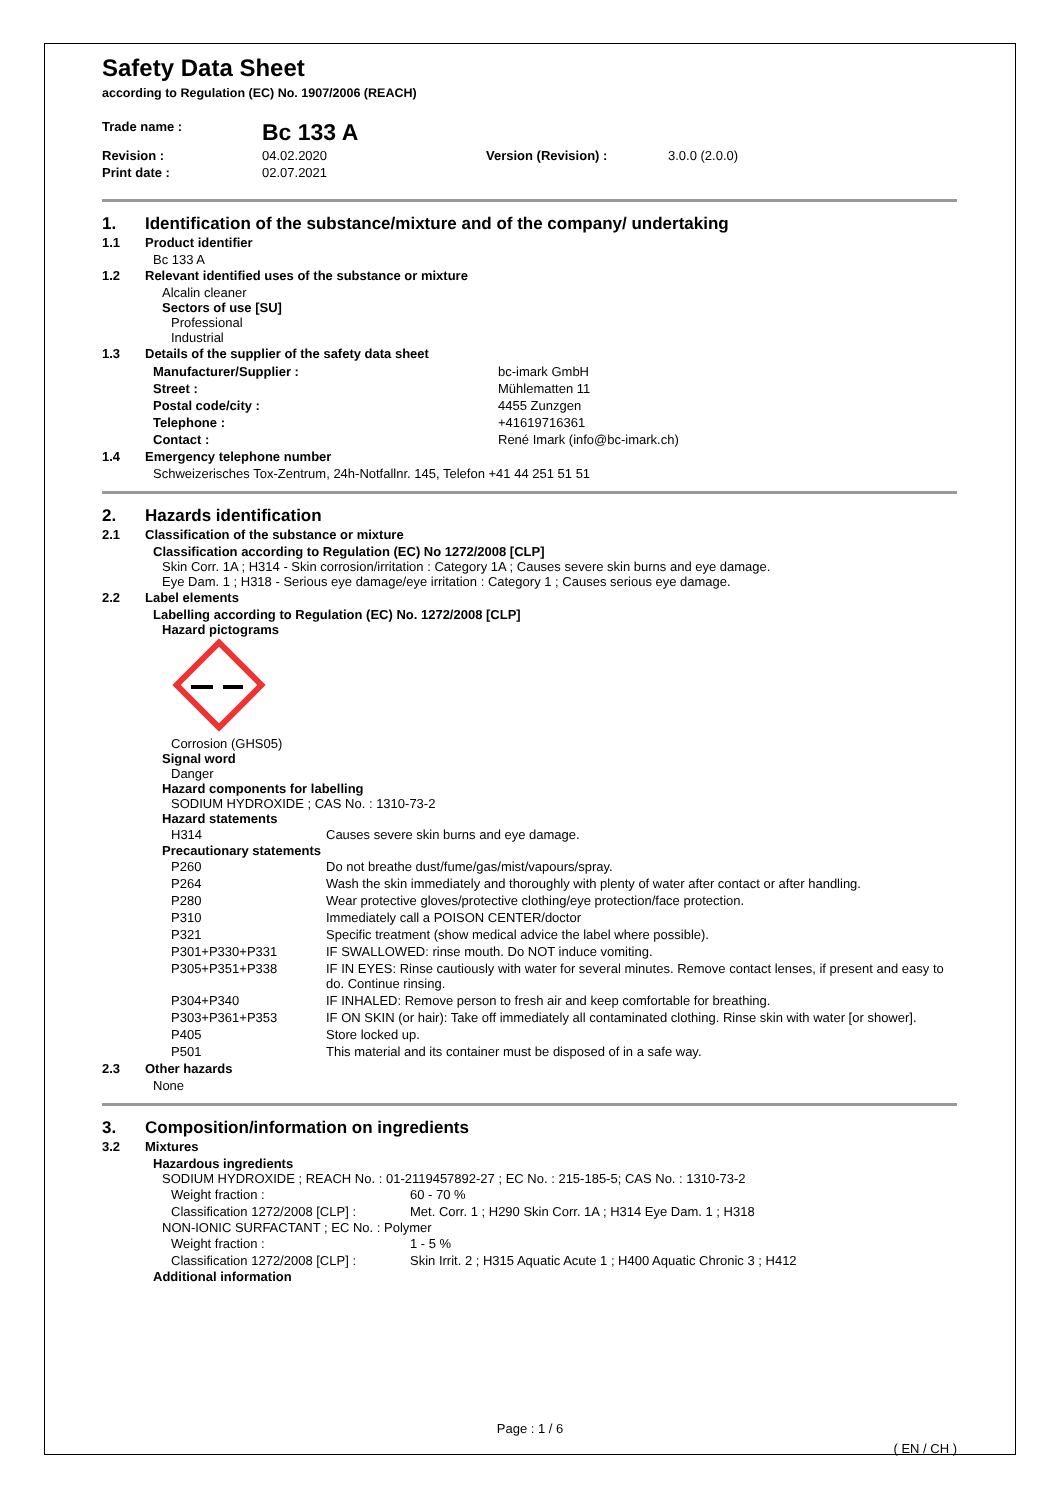Safety Data Sheet
according to Regulation (EC) No. 1907/2006 (REACH)
| Trade name : | Bc 133 A | | |
| Revision : | 04.02.2020 | Version (Revision) : | 3.0.0 (2.0.0) |
| Print date : | 02.07.2021 | | |
1. Identification of the substance/mixture and of the company/ undertaking
1.1 Product identifier
Bc 133 A
1.2 Relevant identified uses of the substance or mixture
Alcalin cleaner
Sectors of use [SU]
Professional
Industrial
1.3 Details of the supplier of the safety data sheet
| Manufacturer/Supplier : | bc-imark GmbH |
| Street : | Mühlematten 11 |
| Postal code/city : | 4455 Zunzgen |
| Telephone : | +41619716361 |
| Contact : | René Imark (info@bc-imark.ch) |
1.4 Emergency telephone number
Schweizerisches Tox-Zentrum, 24h-Notfallnr. 145, Telefon +41 44 251 51 51
2. Hazards identification
2.1 Classification of the substance or mixture
Classification according to Regulation (EC) No 1272/2008 [CLP]
Skin Corr. 1A ; H314 - Skin corrosion/irritation : Category 1A ; Causes severe skin burns and eye damage.
Eye Dam. 1 ; H318 - Serious eye damage/eye irritation : Category 1 ; Causes serious eye damage.
2.2 Label elements
Labelling according to Regulation (EC) No. 1272/2008 [CLP]
Hazard pictograms
Corrosion (GHS05)
Signal word
Danger
Hazard components for labelling
SODIUM HYDROXIDE ; CAS No. : 1310-73-2
Hazard statements
| H314 | Causes severe skin burns and eye damage. |
Precautionary statements
| P260 | Do not breathe dust/fume/gas/mist/vapours/spray. |
| P264 | Wash the skin immediately and thoroughly with plenty of water after contact or after handling. |
| P280 | Wear protective gloves/protective clothing/eye protection/face protection. |
| P310 | Immediately call a POISON CENTER/doctor |
| P321 | Specific treatment (show medical advice the label where possible). |
| P301+P330+P331 | IF SWALLOWED: rinse mouth. Do NOT induce vomiting. |
| P305+P351+P338 | IF IN EYES: Rinse cautiously with water for several minutes. Remove contact lenses, if present and easy to do. Continue rinsing. |
| P304+P340 | IF INHALED: Remove person to fresh air and keep comfortable for breathing. |
| P303+P361+P353 | IF ON SKIN (or hair): Take off immediately all contaminated clothing. Rinse skin with water [or shower]. |
| P405 | Store locked up. |
| P501 | This material and its container must be disposed of in a safe way. |
2.3 Other hazards
None
3. Composition/information on ingredients
3.2 Mixtures
Hazardous ingredients
SODIUM HYDROXIDE ; REACH No. : 01-2119457892-27 ; EC No. : 215-185-5; CAS No. : 1310-73-2
| Weight fraction : | 60 - 70 % |
| Classification 1272/2008 [CLP] : | Met. Corr. 1 ; H290 Skin Corr. 1A ; H314 Eye Dam. 1 ; H318 |
NON-IONIC SURFACTANT ; EC No. : Polymer
| Weight fraction : | 1 - 5 % |
| Classification 1272/2008 [CLP] : | Skin Irrit. 2 ; H315 Aquatic Acute 1 ; H400 Aquatic Chronic 3 ; H412 |
Additional information
Page : 1 / 6
( EN / CH )